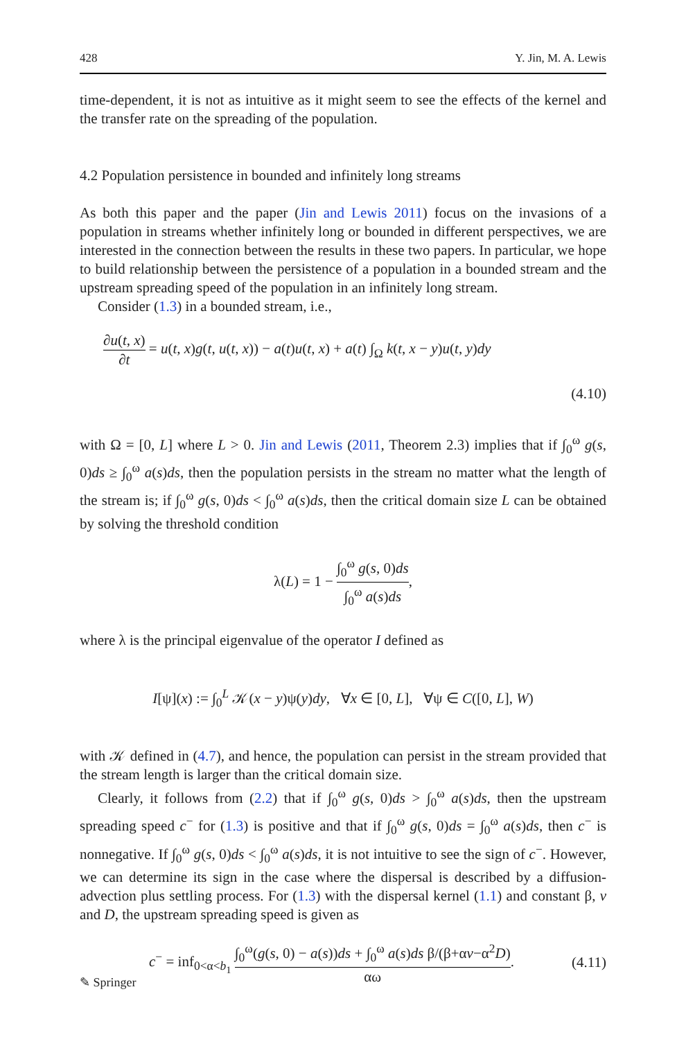428 Y. Jin, M. A. Lewis
time-dependent, it is not as intuitive as it might seem to see the effects of the kernel and the transfer rate on the spreading of the population.
4.2 Population persistence in bounded and infinitely long streams
As both this paper and the paper (Jin and Lewis 2011) focus on the invasions of a population in streams whether infinitely long or bounded in different perspectives, we are interested in the connection between the results in these two papers. In particular, we hope to build relationship between the persistence of a population in a bounded stream and the upstream spreading speed of the population in an infinitely long stream.
Consider (1.3) in a bounded stream, i.e.,
∂u(t, x) ∂t = u(t, x)g(t, u(t, x)) − a(t)u(t, x) + a(t) ∫<sub>Ω</sub> k(t, x − y)u(t, y)dy
(4.10)
with Ω = [0, L] where L > 0. Jin and Lewis (2011, Theorem 2.3) implies that if ∫<sub>0</sub><sup>ω</sup> g(s, 0)ds ≥ ∫<sub>0</sub><sup>ω</sup> a(s)ds, then the population persists in the stream no matter what the length of the stream is; if ∫<sub>0</sub><sup>ω</sup> g(s, 0)ds < ∫<sub>0</sub><sup>ω</sup> a(s)ds, then the critical domain size L can be obtained by solving the threshold condition
λ(L) = 1 − ∫<sub>0</sub><sup>ω</sup> g(s, 0)ds ∫<sub>0</sub><sup>ω</sup> a(s)ds,
where λ is the principal eigenvalue of the operator I defined as
I[ψ](x) := ∫<sub>0</sub><sup>L</sup> 𝒦(x − y)ψ(y)dy, ∀x ∈ [0, L], ∀ψ ∈ C([0, L], W)
with 𝒦 defined in (4.7), and hence, the population can persist in the stream provided that the stream length is larger than the critical domain size.
Clearly, it follows from (2.2) that if ∫<sub>0</sub><sup>ω</sup> g(s, 0)ds > ∫<sub>0</sub><sup>ω</sup> a(s)ds, then the upstream spreading speed c<sup>−</sup> for (1.3) is positive and that if ∫<sub>0</sub><sup>ω</sup> g(s, 0)ds = ∫<sub>0</sub><sup>ω</sup> a(s)ds, then c<sup>−</sup> is nonnegative. If ∫<sub>0</sub><sup>ω</sup> g(s, 0)ds < ∫<sub>0</sub><sup>ω</sup> a(s)ds, it is not intuitive to see the sign of c<sup>−</sup>. However, we can determine its sign in the case where the dispersal is described by a diffusion-advection plus settling process. For (1.3) with the dispersal kernel (1.1) and constant β, v and D, the upstream spreading speed is given as
c<sup>−</sup> = inf<sub>0<α<b<sub>1</sub></sub> ∫<sub>0</sub><sup>ω</sup>(g(s, 0) − a(s))ds + ∫<sub>0</sub><sup>ω</sup> a(s)ds β/(β+αv−α<sup>2</sup>D) αω. (4.11)
✎ Springer